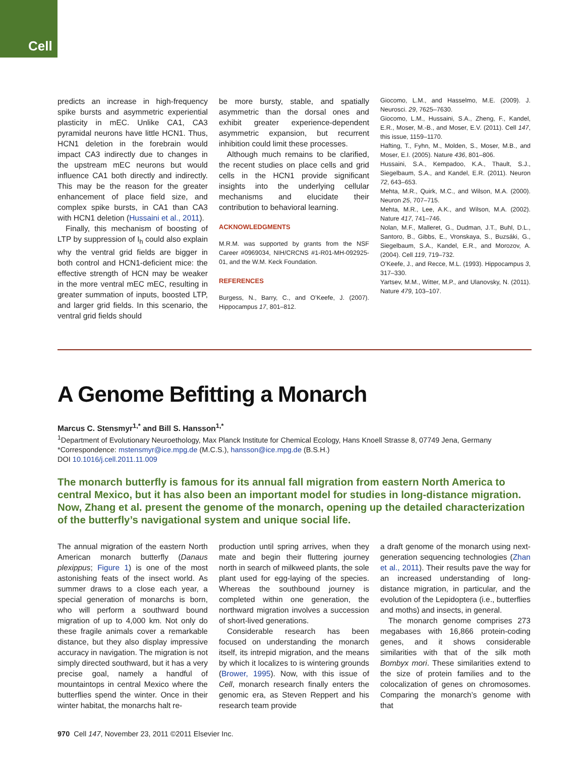Cell
predicts an increase in high-frequency spike bursts and asymmetric experiential plasticity in mEC. Unlike CA1, CA3 pyramidal neurons have little HCN1. Thus, HCN1 deletion in the forebrain would impact CA3 indirectly due to changes in the upstream mEC neurons but would influence CA1 both directly and indirectly. This may be the reason for the greater enhancement of place field size, and complex spike bursts, in CA1 than CA3 with HCN1 deletion (Hussaini et al., 2011).
Finally, this mechanism of boosting of LTP by suppression of I<sub>h</sub> could also explain why the ventral grid fields are bigger in both control and HCN1-deficient mice: the effective strength of HCN may be weaker in the more ventral mEC mEC, resulting in greater summation of inputs, boosted LTP, and larger grid fields. In this scenario, the ventral grid fields should
be more bursty, stable, and spatially asymmetric than the dorsal ones and exhibit greater experience-dependent asymmetric expansion, but recurrent inhibition could limit these processes.
Although much remains to be clarified, the recent studies on place cells and grid cells in the HCN1 provide significant insights into the underlying cellular mechanisms and elucidate their contribution to behavioral learning.
ACKNOWLEDGMENTS
M.R.M. was supported by grants from the NSF Career #0969034, NIH/CRCNS #1-R01-MH-092925-01, and the W.M. Keck Foundation.
REFERENCES
Burgess, N., Barry, C., and O’Keefe, J. (2007). Hippocampus 17, 801–812.
Giocomo, L.M., and Hasselmo, M.E. (2009). J. Neurosci. 29, 7625–7630.
Giocomo, L.M., Hussaini, S.A., Zheng, F., Kandel, E.R., Moser, M.-B., and Moser, E.V. (2011). Cell 147, this issue, 1159–1170.
Hafting, T., Fyhn, M., Molden, S., Moser, M.B., and Moser, E.I. (2005). Nature 436, 801–806.
Hussaini, S.A., Kempadoo, K.A., Thault, S.J., Siegelbaum, S.A., and Kandel, E.R. (2011). Neuron 72, 643–653.
Mehta, M.R., Quirk, M.C., and Wilson, M.A. (2000). Neuron 25, 707–715.
Mehta, M.R., Lee, A.K., and Wilson, M.A. (2002). Nature 417, 741–746.
Nolan, M.F., Malleret, G., Dudman, J.T., Buhl, D.L., Santoro, B., Gibbs, E., Vronskaya, S., Buzsáki, G., Siegelbaum, S.A., Kandel, E.R., and Morozov, A. (2004). Cell 119, 719–732.
O’Keefe, J., and Recce, M.L. (1993). Hippocampus 3, 317–330.
Yartsev, M.M., Witter, M.P., and Ulanovsky, N. (2011). Nature 479, 103–107.
A Genome Befitting a Monarch
Marcus C. Stensmyr<sup>1,*</sup> and Bill S. Hansson<sup>1,*</sup>
<sup>1</sup> Department of Evolutionary Neuroethology, Max Planck Institute for Chemical Ecology, Hans Knoell Strasse 8, 07749 Jena, Germany
*Correspondence: mstensmyr@ice.mpg.de (M.C.S.), hansson@ice.mpg.de (B.S.H.)
DOI 10.1016/j.cell.2011.11.009
The monarch butterfly is famous for its annual fall migration from eastern North America to central Mexico, but it has also been an important model for studies in long-distance migration. Now, Zhang et al. present the genome of the monarch, opening up the detailed characterization of the butterfly’s navigational system and unique social life.
The annual migration of the eastern North American monarch butterfly (Danaus plexippus; Figure 1) is one of the most astonishing feats of the insect world. As summer draws to a close each year, a special generation of monarchs is born, who will perform a southward bound migration of up to 4,000 km. Not only do these fragile animals cover a remarkable distance, but they also display impressive accuracy in navigation. The migration is not simply directed southward, but it has a very precise goal, namely a handful of mountaintops in central Mexico where the butterflies spend the winter. Once in their winter habitat, the monarchs halt re-
production until spring arrives, when they mate and begin their fluttering journey north in search of milkweed plants, the sole plant used for egg-laying of the species. Whereas the southbound journey is completed within one generation, the northward migration involves a succession of short-lived generations.
Considerable research has been focused on understanding the monarch itself, its intrepid migration, and the means by which it localizes to is wintering grounds (Brower, 1995). Now, with this issue of Cell, monarch research finally enters the genomic era, as Steven Reppert and his research team provide
a draft genome of the monarch using next-generation sequencing technologies (Zhan et al., 2011). Their results pave the way for an increased understanding of long-distance migration, in particular, and the evolution of the Lepidoptera (i.e., butterflies and moths) and insects, in general.
The monarch genome comprises 273 megabases with 16,866 protein-coding genes, and it shows considerable similarities with that of the silk moth Bombyx mori. These similarities extend to the size of protein families and to the colocalization of genes on chromosomes. Comparing the monarch’s genome with that
970 Cell 147, November 23, 2011 ©2011 Elsevier Inc.